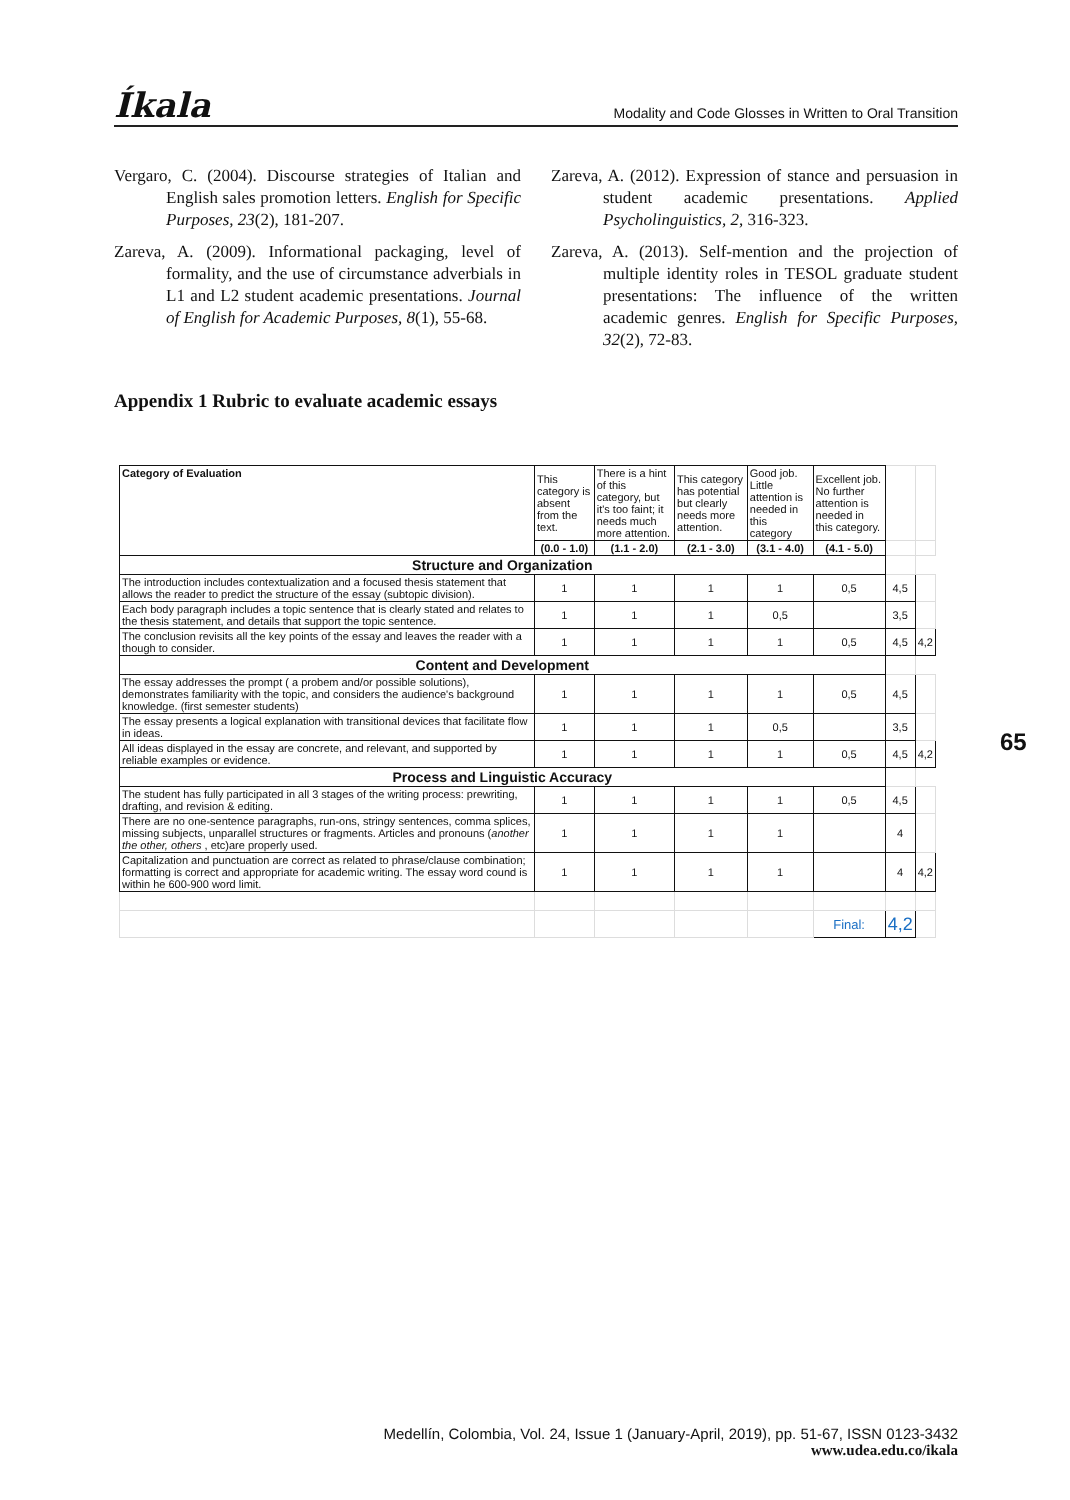Íkala Modality and Code Glosses in Written to Oral Transition
Vergaro, C. (2004). Discourse strategies of Italian and English sales promotion letters. English for Specific Purposes, 23(2), 181-207.
Zareva, A. (2009). Informational packaging, level of formality, and the use of circumstance adverbials in L1 and L2 student academic presentations. Journal of English for Academic Purposes, 8(1), 55-68.
Zareva, A. (2012). Expression of stance and persuasion in student academic presentations. Applied Psycholinguistics, 2, 316-323.
Zareva, A. (2013). Self-mention and the projection of multiple identity roles in TESOL graduate student presentations: The influence of the written academic genres. English for Specific Purposes, 32(2), 72-83.
Appendix 1 Rubric to evaluate academic essays
| Category of Evaluation | This category is absent from the text. | There is a hint of this category, but it's too faint; it needs much more attention. | This category has potential but clearly needs more attention. | Good job. Little attention is needed in this category | Excellent job. No further attention is needed in this category. | | |
| | (0.0 - 1.0) | (1.1 - 2.0) | (2.1 - 3.0) | (3.1 - 4.0) | (4.1 - 5.0) | | |
| Structure and Organization | | | | | | | |
| The introduction includes contextualization and a focused thesis statement that allows the reader to predict the structure of the essay (subtopic division). | 1 | 1 | 1 | 1 | 0,5 | 4,5 | |
| Each body paragraph includes a topic sentence that is clearly stated and relates to the thesis statement, and details that support the topic sentence. | 1 | 1 | 1 | 0,5 | | 3,5 | |
| The conclusion revisits all the key points of the essay and leaves the reader with a though to consider. | 1 | 1 | 1 | 1 | 0,5 | 4,5 | 4,2 |
| Content and Development | | | | | | | |
| The essay addresses the prompt ( a probem and/or possible solutions), demonstrates familiarity with the topic, and considers the audience's background knowledge. (first semester students) | 1 | 1 | 1 | 1 | 0,5 | 4,5 | |
| The essay presents a logical explanation with transitional devices that facilitate flow in ideas. | 1 | 1 | 1 | 0,5 | | 3,5 | |
| All ideas displayed in the essay are concrete, and relevant, and supported by reliable examples or evidence. | 1 | 1 | 1 | 1 | 0,5 | 4,5 | 4,2 |
| Process and Linguistic Accuracy | | | | | | | |
| The student has fully participated in all 3 stages of the writing process: prewriting, drafting, and revision & editing. | 1 | 1 | 1 | 1 | 0,5 | 4,5 | |
| There are no one-sentence paragraphs, run-ons, stringy sentences, comma splices, missing subjects, unparallel structures or fragments. Articles and pronouns ( another the other, others , etc)are properly used. | 1 | 1 | 1 | 1 | | 4 | |
| Capitalization and punctuation are correct as related to phrase/clause combination; formatting is correct and appropriate for academic writing. The essay word cound is within he 600-900 word limit. | 1 | 1 | 1 | 1 | | 4 | 4,2 |
| | | | | | Final: | 4,2 | |
65
Medellín, Colombia, Vol. 24, Issue 1 (January-April, 2019), pp. 51-67, ISSN 0123-3432
www.udea.edu.co/ikala